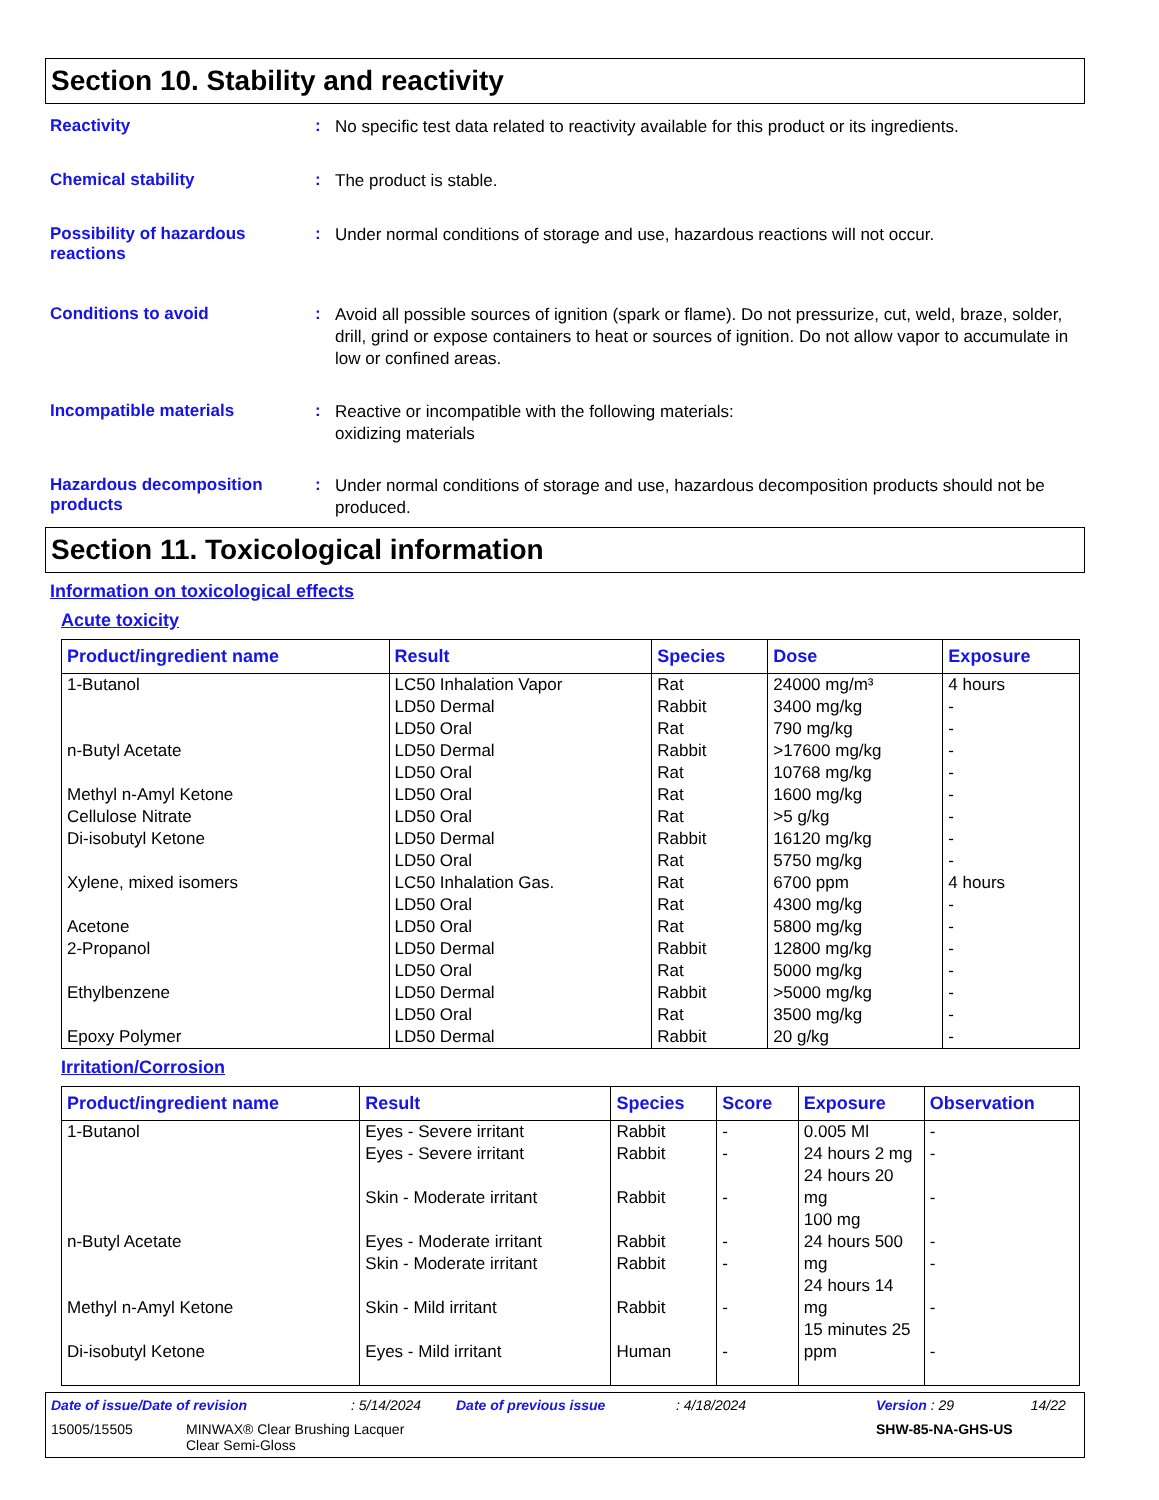Section 10. Stability and reactivity
Reactivity :
No specific test data related to reactivity available for this product or its ingredients.
Chemical stability :
The product is stable.
Possibility of hazardous reactions
:
Under normal conditions of storage and use, hazardous reactions will not occur.
Conditions to avoid :
Avoid all possible sources of ignition (spark or flame). Do not pressurize, cut, weld, braze, solder, drill, grind or expose containers to heat or sources of ignition. Do not allow vapor to accumulate in low or confined areas.
Incompatible materials :
Reactive or incompatible with the following materials:
oxidizing materials
Hazardous decomposition products
:
Under normal conditions of storage and use, hazardous decomposition products should not be produced.
Section 11. Toxicological information
Information on toxicological effects
Acute toxicity
| Product/ingredient name | Result | Species | Dose | Exposure |
| --- | --- | --- | --- | --- |
| 1-Butanol n-Butyl Acetate Methyl n-Amyl Ketone Cellulose Nitrate Di-isobutyl Ketone Xylene, mixed isomers Acetone 2-Propanol Ethylbenzene Epoxy Polymer | LC50 Inhalation Vapor LD50 Dermal LD50 Oral LD50 Dermal LD50 Oral LD50 Oral LD50 Oral LD50 Dermal LD50 Oral LC50 Inhalation Gas. LD50 Oral LD50 Oral LD50 Dermal LD50 Oral LD50 Dermal LD50 Oral LD50 Dermal | Rat Rabbit Rat Rabbit Rat Rat Rat Rabbit Rat Rat Rat Rat Rabbit Rat Rabbit Rat Rabbit | 24000 mg/m³ 3400 mg/kg 790 mg/kg >17600 mg/kg 10768 mg/kg 1600 mg/kg >5 g/kg 16120 mg/kg 5750 mg/kg 6700 ppm 4300 mg/kg 5800 mg/kg 12800 mg/kg 5000 mg/kg >5000 mg/kg 3500 mg/kg 20 g/kg | 4 hours - - - - - - - - 4 hours - - - - - - - |
Irritation/Corrosion
| Product/ingredient name | Result | Species | Score | Exposure | Observation |
| --- | --- | --- | --- | --- | --- |
| 1-Butanol n-Butyl Acetate Methyl n-Amyl Ketone Di-isobutyl Ketone | Eyes - Severe irritant Eyes - Severe irritant Skin - Moderate irritant Eyes - Moderate irritant Skin - Moderate irritant Skin - Mild irritant Eyes - Mild irritant | Rabbit Rabbit Rabbit Rabbit Rabbit Rabbit Human | - - - - - - - | 0.005 Ml 24 hours 2 mg 24 hours 20 mg 100 mg 24 hours 500 mg 24 hours 14 mg 15 minutes 25 ppm | - - - - - - - |
Date of issue/Date of revision: 5/14/2024 Date of previous issue: 4/18/2024 Version : 29 14/22
15005/15505 MINWAX® Clear Brushing Lacquer
Clear Semi-Gloss SHW-85-NA-GHS-US